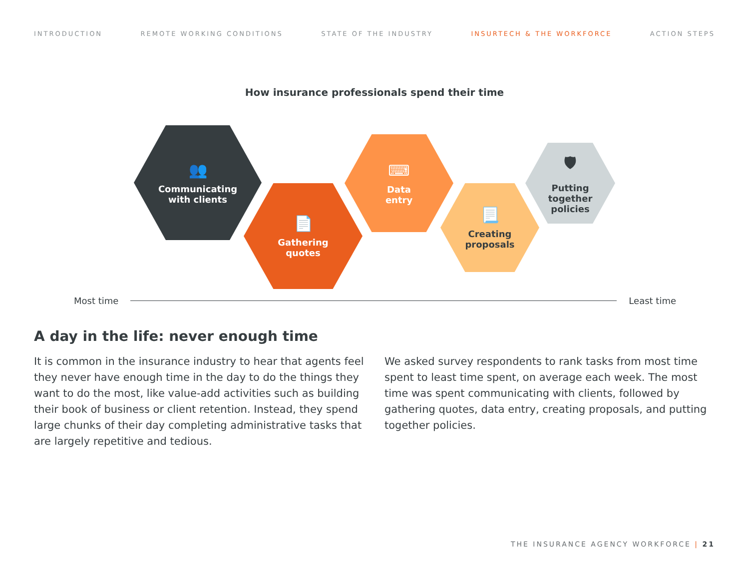INTRODUCTION REMOTE WORKING CONDITIONS STATE OF THE INDUSTRY INSURTECH & THE WORKFORCE ACTION STEPS
How insurance professionals spend their time
👥
Communicating
with clients
📄
Gathering
quotes
⌨
Data
entry
📃
Creating
proposals
🛡
Putting
together
policies
Most time Least time
A day in the life: never enough time
It is common in the insurance industry to hear that agents feel they never have enough time in the day to do the things they want to do the most, like value-add activities such as building their book of business or client retention. Instead, they spend large chunks of their day completing administrative tasks that are largely repetitive and tedious.
We asked survey respondents to rank tasks from most time spent to least time spent, on average each week. The most time was spent communicating with clients, followed by gathering quotes, data entry, creating proposals, and putting together policies.
THE INSURANCE AGENCY WORKFORCE | 21